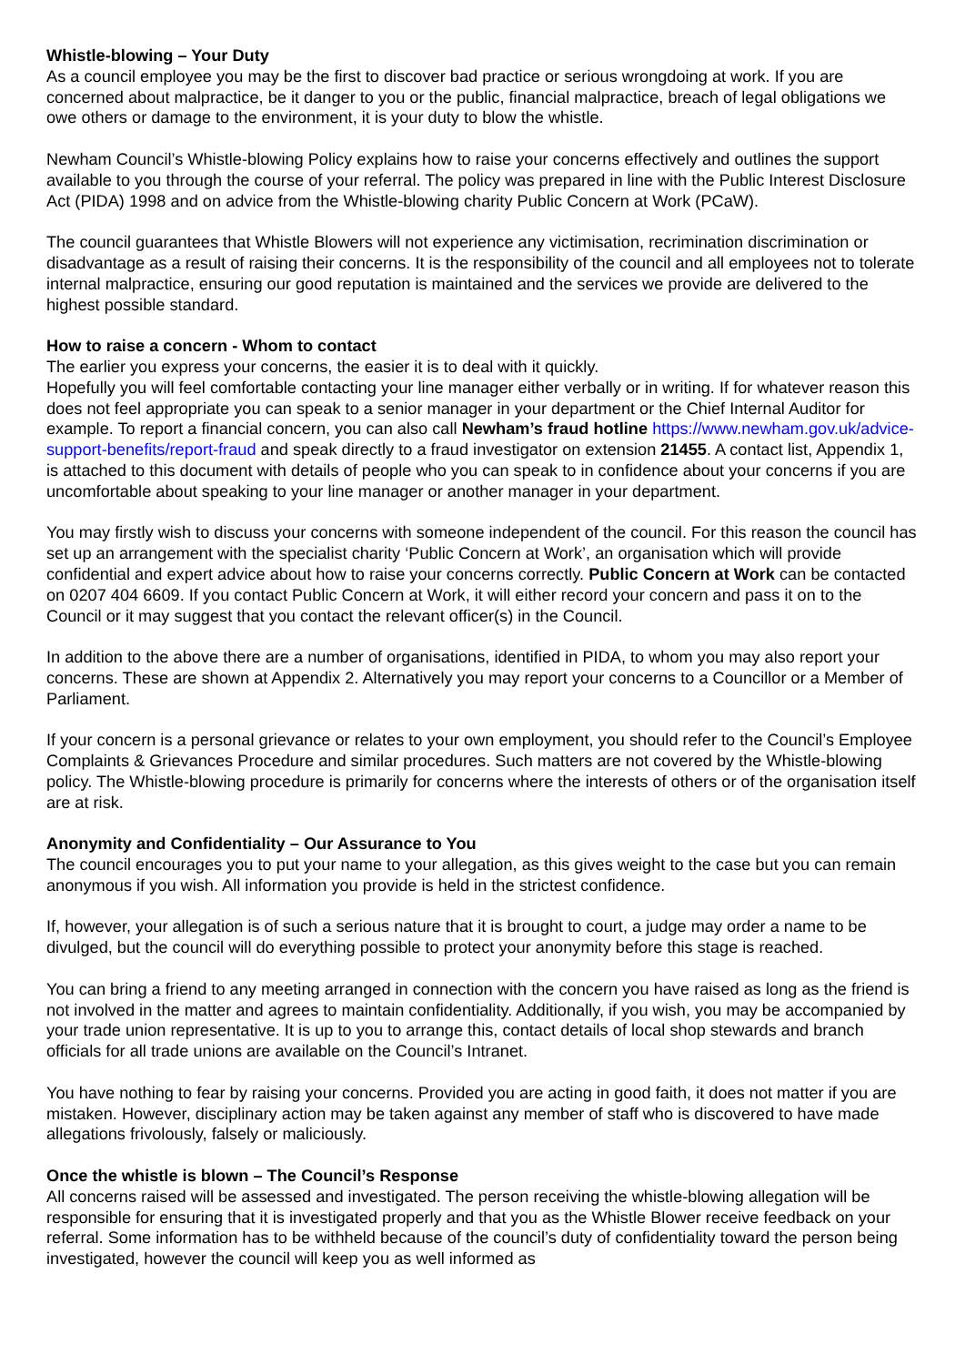Whistle-blowing – Your Duty
As a council employee you may be the first to discover bad practice or serious wrongdoing at work. If you are concerned about malpractice, be it danger to you or the public, financial malpractice, breach of legal obligations we owe others or damage to the environment, it is your duty to blow the whistle.
Newham Council’s Whistle-blowing Policy explains how to raise your concerns effectively and outlines the support available to you through the course of your referral. The policy was prepared in line with the Public Interest Disclosure Act (PIDA) 1998 and on advice from the Whistle-blowing charity Public Concern at Work (PCaW).
The council guarantees that Whistle Blowers will not experience any victimisation, recrimination discrimination or disadvantage as a result of raising their concerns. It is the responsibility of the council and all employees not to tolerate internal malpractice, ensuring our good reputation is maintained and the services we provide are delivered to the highest possible standard.
How to raise a concern - Whom to contact
The earlier you express your concerns, the easier it is to deal with it quickly.
Hopefully you will feel comfortable contacting your line manager either verbally or in writing. If for whatever reason this does not feel appropriate you can speak to a senior manager in your department or the Chief Internal Auditor for example. To report a financial concern, you can also call Newham’s fraud hotline https://www.newham.gov.uk/advice-support-benefits/report-fraud and speak directly to a fraud investigator on extension 21455. A contact list, Appendix 1, is attached to this document with details of people who you can speak to in confidence about your concerns if you are uncomfortable about speaking to your line manager or another manager in your department.
You may firstly wish to discuss your concerns with someone independent of the council. For this reason the council has set up an arrangement with the specialist charity ‘Public Concern at Work’, an organisation which will provide confidential and expert advice about how to raise your concerns correctly. Public Concern at Work can be contacted on 0207 404 6609. If you contact Public Concern at Work, it will either record your concern and pass it on to the Council or it may suggest that you contact the relevant officer(s) in the Council.
In addition to the above there are a number of organisations, identified in PIDA, to whom you may also report your concerns. These are shown at Appendix 2. Alternatively you may report your concerns to a Councillor or a Member of Parliament.
If your concern is a personal grievance or relates to your own employment, you should refer to the Council’s Employee Complaints & Grievances Procedure and similar procedures. Such matters are not covered by the Whistle-blowing policy. The Whistle-blowing procedure is primarily for concerns where the interests of others or of the organisation itself are at risk.
Anonymity and Confidentiality – Our Assurance to You
The council encourages you to put your name to your allegation, as this gives weight to the case but you can remain anonymous if you wish. All information you provide is held in the strictest confidence.
If, however, your allegation is of such a serious nature that it is brought to court, a judge may order a name to be divulged, but the council will do everything possible to protect your anonymity before this stage is reached.
You can bring a friend to any meeting arranged in connection with the concern you have raised as long as the friend is not involved in the matter and agrees to maintain confidentiality. Additionally, if you wish, you may be accompanied by your trade union representative. It is up to you to arrange this, contact details of local shop stewards and branch officials for all trade unions are available on the Council’s Intranet.
You have nothing to fear by raising your concerns. Provided you are acting in good faith, it does not matter if you are mistaken. However, disciplinary action may be taken against any member of staff who is discovered to have made allegations frivolously, falsely or maliciously.
Once the whistle is blown – The Council’s Response
All concerns raised will be assessed and investigated. The person receiving the whistle-blowing allegation will be responsible for ensuring that it is investigated properly and that you as the Whistle Blower receive feedback on your referral. Some information has to be withheld because of the council’s duty of confidentiality toward the person being investigated, however the council will keep you as well informed as